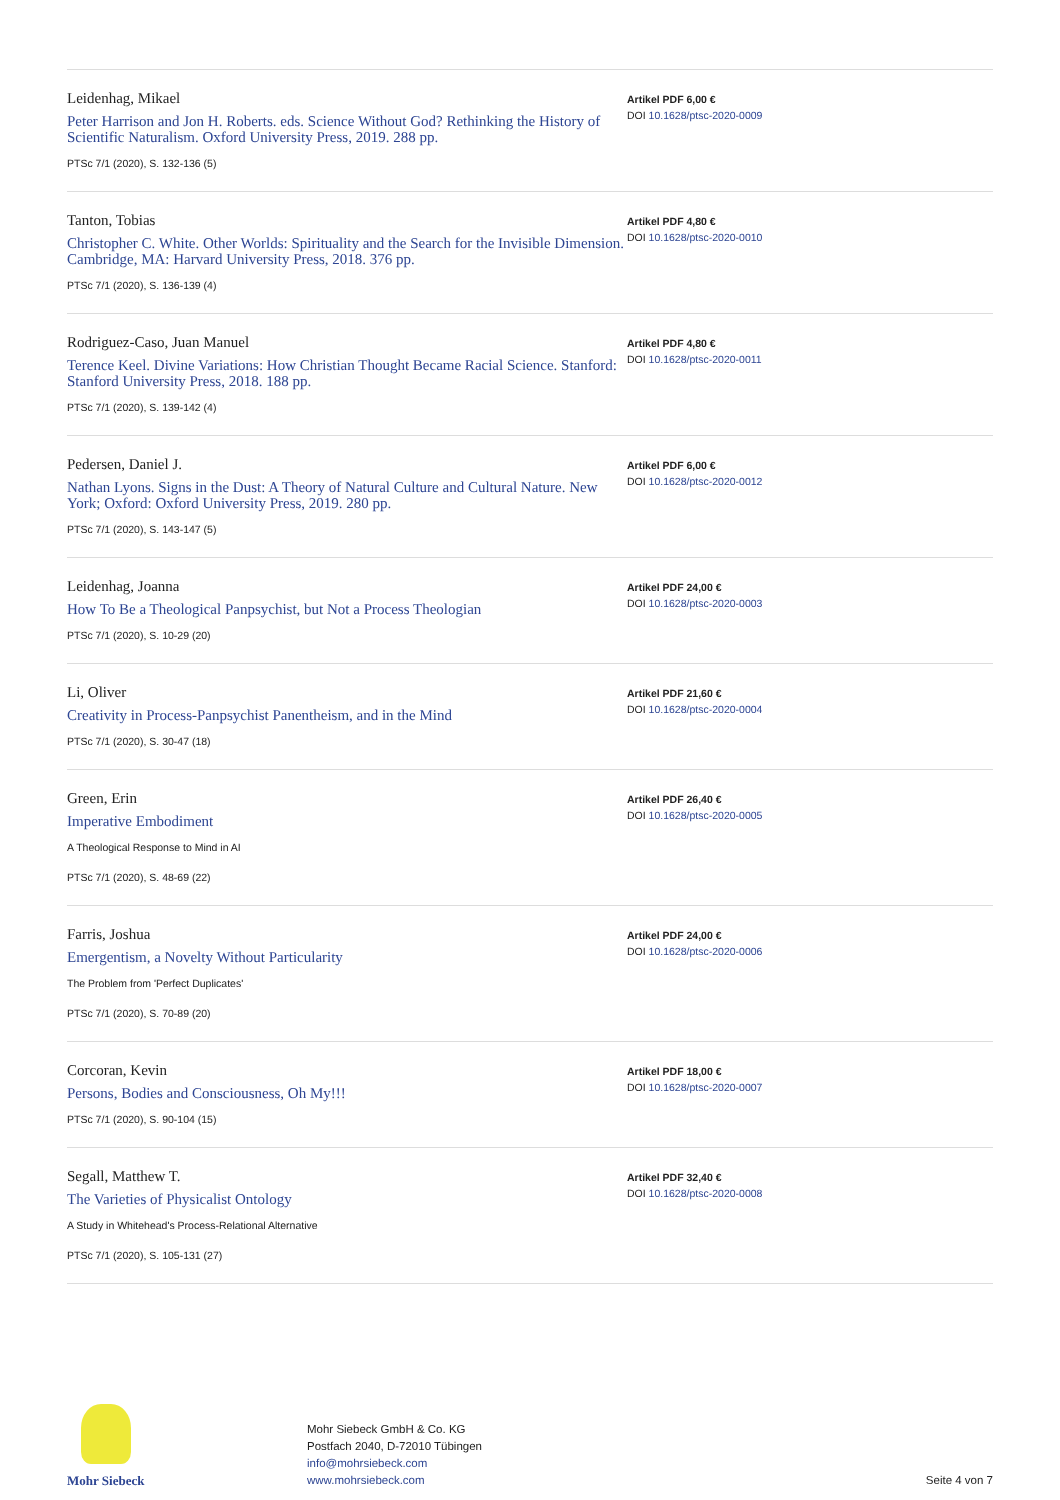Leidenhag, Mikael
Peter Harrison and Jon H. Roberts. eds. Science Without God? Rethinking the History of Scientific Naturalism. Oxford University Press, 2019. 288 pp.
PTSc 7/1 (2020), S. 132-136 (5)
Artikel PDF 6,00 €
DOI 10.1628/ptsc-2020-0009
Tanton, Tobias
Christopher C. White. Other Worlds: Spirituality and the Search for the Invisible Dimension. Cambridge, MA: Harvard University Press, 2018. 376 pp.
PTSc 7/1 (2020), S. 136-139 (4)
Artikel PDF 4,80 €
DOI 10.1628/ptsc-2020-0010
Rodriguez-Caso, Juan Manuel
Terence Keel. Divine Variations: How Christian Thought Became Racial Science. Stanford: Stanford University Press, 2018. 188 pp.
PTSc 7/1 (2020), S. 139-142 (4)
Artikel PDF 4,80 €
DOI 10.1628/ptsc-2020-0011
Pedersen, Daniel J.
Nathan Lyons. Signs in the Dust: A Theory of Natural Culture and Cultural Nature. New York; Oxford: Oxford University Press, 2019. 280 pp.
PTSc 7/1 (2020), S. 143-147 (5)
Artikel PDF 6,00 €
DOI 10.1628/ptsc-2020-0012
Leidenhag, Joanna
How To Be a Theological Panpsychist, but Not a Process Theologian
PTSc 7/1 (2020), S. 10-29 (20)
Artikel PDF 24,00 €
DOI 10.1628/ptsc-2020-0003
Li, Oliver
Creativity in Process-Panpsychist Panentheism, and in the Mind
PTSc 7/1 (2020), S. 30-47 (18)
Artikel PDF 21,60 €
DOI 10.1628/ptsc-2020-0004
Green, Erin
Imperative Embodiment
A Theological Response to Mind in AI
PTSc 7/1 (2020), S. 48-69 (22)
Artikel PDF 26,40 €
DOI 10.1628/ptsc-2020-0005
Farris, Joshua
Emergentism, a Novelty Without Particularity
The Problem from 'Perfect Duplicates'
PTSc 7/1 (2020), S. 70-89 (20)
Artikel PDF 24,00 €
DOI 10.1628/ptsc-2020-0006
Corcoran, Kevin
Persons, Bodies and Consciousness, Oh My!!!
PTSc 7/1 (2020), S. 90-104 (15)
Artikel PDF 18,00 €
DOI 10.1628/ptsc-2020-0007
Segall, Matthew T.
The Varieties of Physicalist Ontology
A Study in Whitehead's Process-Relational Alternative
PTSc 7/1 (2020), S. 105-131 (27)
Artikel PDF 32,40 €
DOI 10.1628/ptsc-2020-0008
Mohr Siebeck
Mohr Siebeck GmbH & Co. KG
Postfach 2040, D-72010 Tübingen
info@mohrsiebeck.com
www.mohrsiebeck.com
Seite 4 von 7